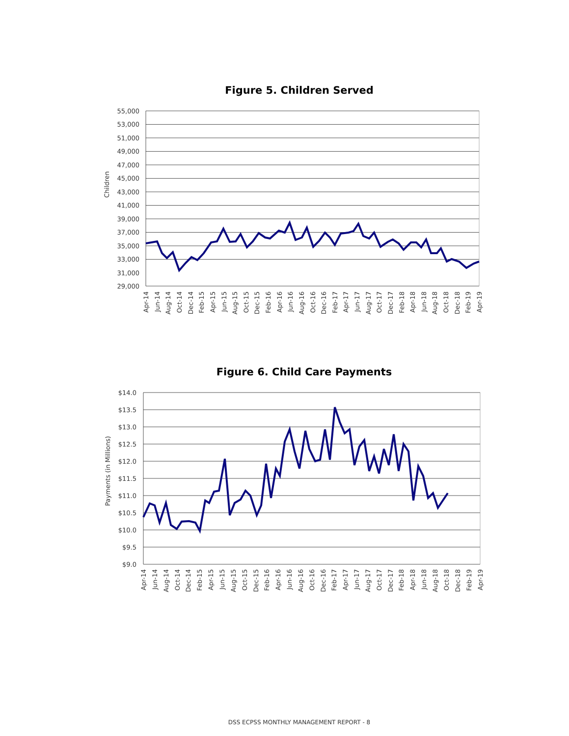Figure 5. Children Served
Children
55,000
53,000
51,000
49,000
47,000
45,000
43,000
41,000
39,000
37,000
35,000
33,000
31,000
29,000
Apr-14
Jun-14
Aug-14
Oct-14
Dec-14
Feb-15
Apr-15
Jun-15
Aug-15
Oct-15
Dec-15
Feb-16
Apr-16
Jun-16
Aug-16
Oct-16
Dec-16
Feb-17
Apr-17
Jun-17
Aug-17
Oct-17
Dec-17
Feb-18
Apr-18
Jun-18
Aug-18
Oct-18
Dec-18
Feb-19
Apr-19
Figure 6. Child Care Payments
Payments (in Millions)
$14.0
$13.5
$13.0
$12.5
$12.0
$11.5
$11.0
$10.5
$10.0
$9.5
$9.0
Apr-14
Jun-14
Aug-14
Oct-14
Dec-14
Feb-15
Apr-15
Jun-15
Aug-15
Oct-15
Dec-15
Feb-16
Apr-16
Jun-16
Aug-16
Oct-16
Dec-16
Feb-17
Apr-17
Jun-17
Aug-17
Oct-17
Dec-17
Feb-18
Apr-18
Jun-18
Aug-18
Oct-18
Dec-18
Feb-19
Apr-19
DSS ECPSS MONTHLY MANAGEMENT REPORT - 8